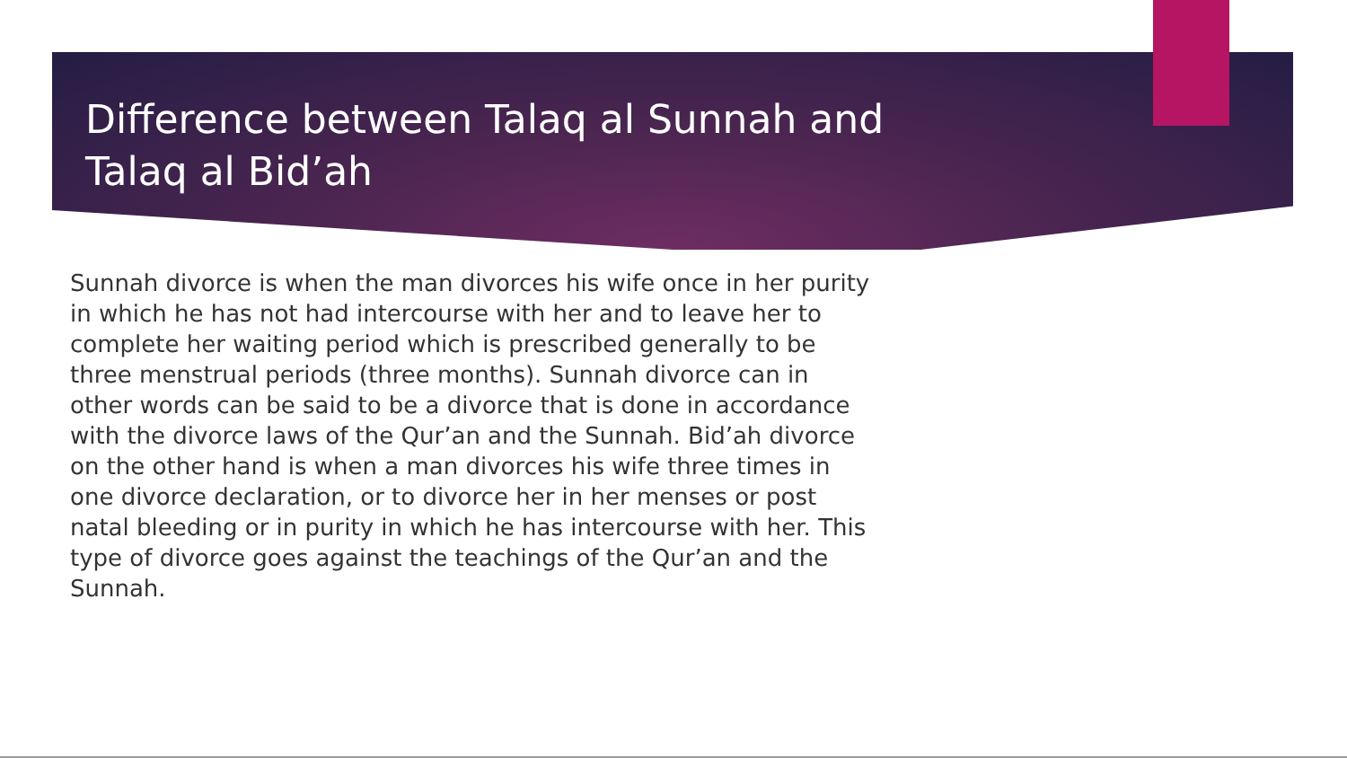Difference between Talaq al Sunnah and Talaq al Bid’ah
Sunnah divorce is when the man divorces his wife once in her purity in which he has not had intercourse with her and to leave her to complete her waiting period which is prescribed generally to be three menstrual periods (three months). Sunnah divorce can in other words can be said to be a divorce that is done in accordance with the divorce laws of the Qur’an and the Sunnah. Bid’ah divorce on the other hand is when a man divorces his wife three times in one divorce declaration, or to divorce her in her menses or post natal bleeding or in purity in which he has intercourse with her. This type of divorce goes against the teachings of the Qur’an and the Sunnah.